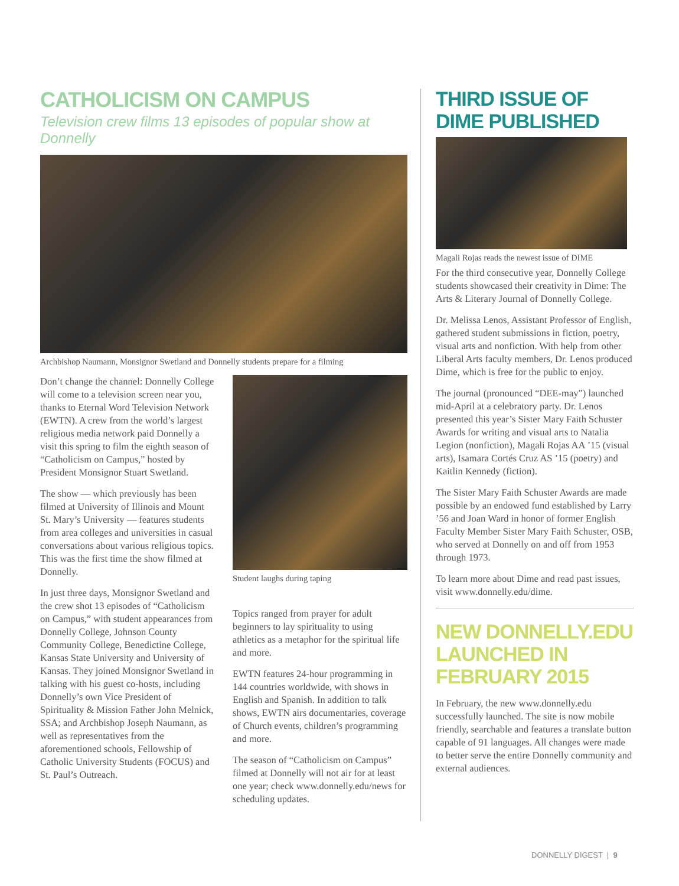CATHOLICISM ON CAMPUS
Television crew films 13 episodes of popular show at Donnelly
Archbishop Naumann, Monsignor Swetland and Donnelly students prepare for a filming
Don’t change the channel: Donnelly College will come to a television screen near you, thanks to Eternal Word Television Network (EWTN). A crew from the world’s largest religious media network paid Donnelly a visit this spring to film the eighth season of “Catholicism on Campus,” hosted by President Monsignor Stuart Swetland.
The show — which previously has been filmed at University of Illinois and Mount St. Mary’s University — features students from area colleges and universities in casual conversations about various religious topics. This was the first time the show filmed at Donnelly.
In just three days, Monsignor Swetland and the crew shot 13 episodes of “Catholicism on Campus,” with student appearances from Donnelly College, Johnson County Community College, Benedictine College, Kansas State University and University of Kansas. They joined Monsignor Swetland in talking with his guest co-hosts, including Donnelly’s own Vice President of Spirituality & Mission Father John Melnick, SSA; and Archbishop Joseph Naumann, as well as representatives from the aforementioned schools, Fellowship of Catholic University Students (FOCUS) and St. Paul’s Outreach.
Student laughs during taping
Topics ranged from prayer for adult beginners to lay spirituality to using athletics as a metaphor for the spiritual life and more.
EWTN features 24-hour programming in 144 countries worldwide, with shows in English and Spanish. In addition to talk shows, EWTN airs documentaries, coverage of Church events, children’s programming and more.
The season of “Catholicism on Campus” filmed at Donnelly will not air for at least one year; check www.donnelly.edu/news for scheduling updates.
THIRD ISSUE OF DIME PUBLISHED
Magali Rojas reads the newest issue of DIME
For the third consecutive year, Donnelly College students showcased their creativity in Dime: The Arts & Literary Journal of Donnelly College.
Dr. Melissa Lenos, Assistant Professor of English, gathered student submissions in fiction, poetry, visual arts and nonfiction. With help from other Liberal Arts faculty members, Dr. Lenos produced Dime, which is free for the public to enjoy.
The journal (pronounced “DEE-may”) launched mid-April at a celebratory party. Dr. Lenos presented this year’s Sister Mary Faith Schuster Awards for writing and visual arts to Natalia Legion (nonfiction), Magali Rojas AA ’15 (visual arts), Isamara Cortés Cruz AS ’15 (poetry) and Kaitlin Kennedy (fiction).
The Sister Mary Faith Schuster Awards are made possible by an endowed fund established by Larry ’56 and Joan Ward in honor of former English Faculty Member Sister Mary Faith Schuster, OSB, who served at Donnelly on and off from 1953 through 1973.
To learn more about Dime and read past issues, visit www.donnelly.edu/dime.
NEW DONNELLY.EDU LAUNCHED IN FEBRUARY 2015
In February, the new www.donnelly.edu successfully launched. The site is now mobile friendly, searchable and features a translate button capable of 91 languages. All changes were made to better serve the entire Donnelly community and external audiences.
DONNELLY DIGEST | 9